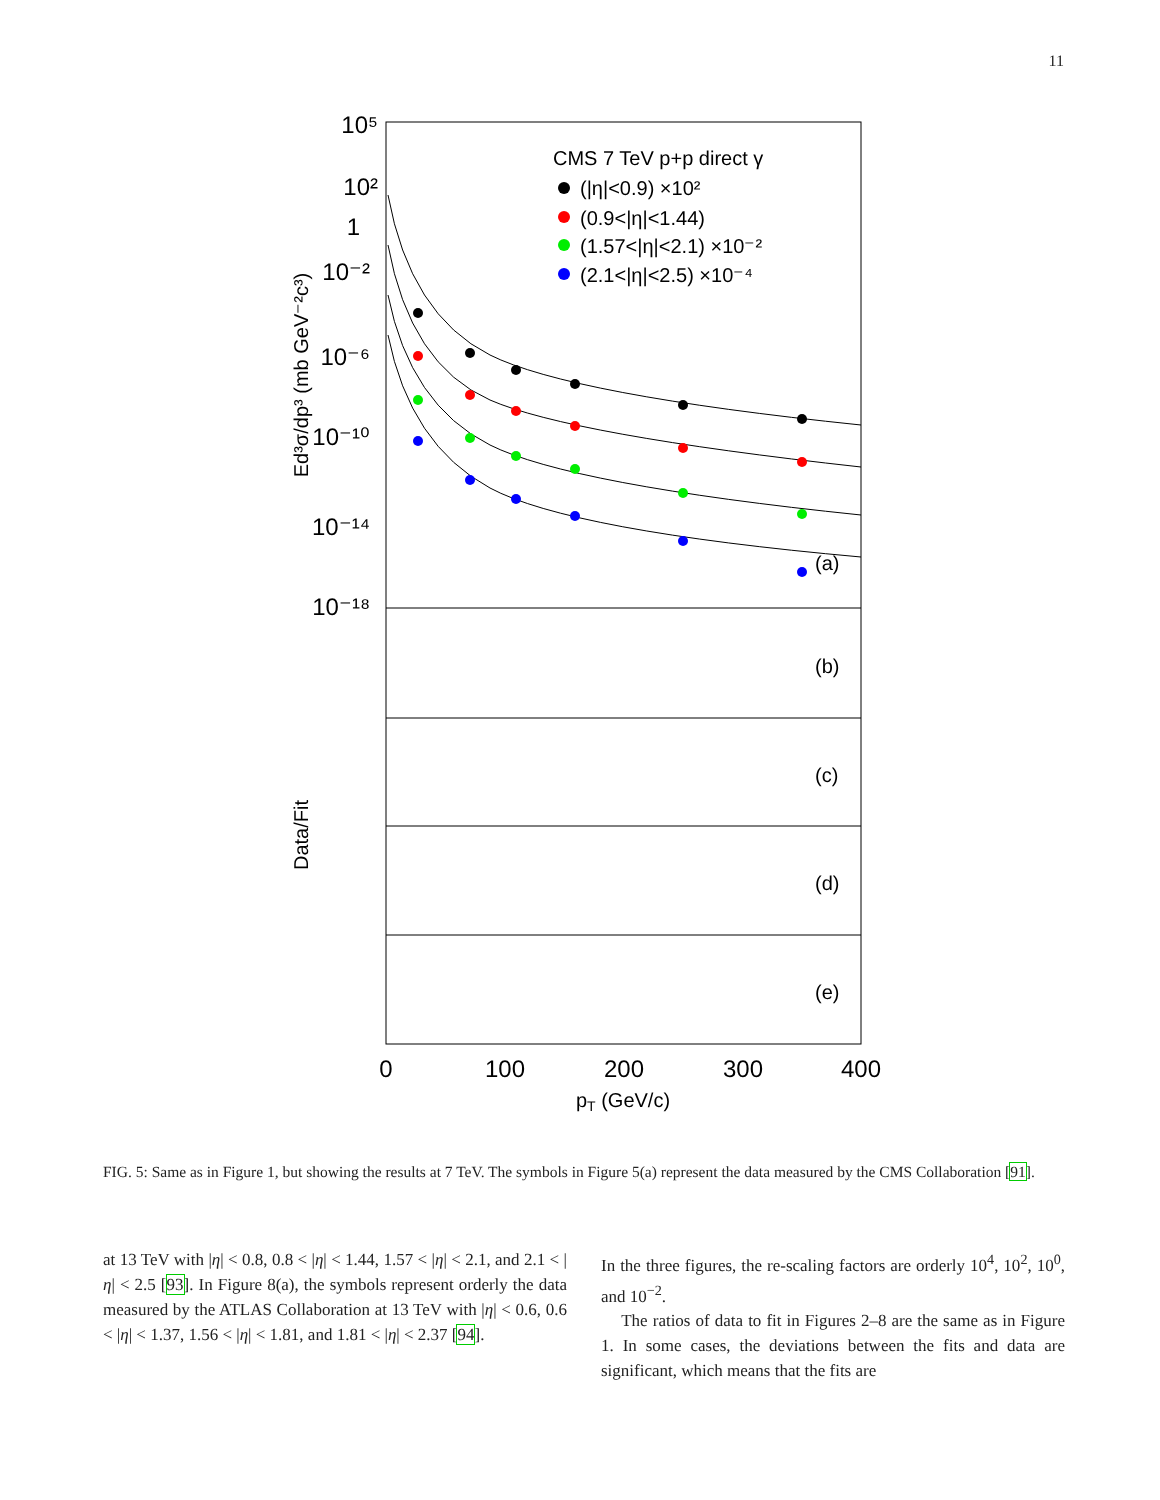11
CMS 7 TeV p+p direct γ
(|η|<0.9) ×10²
(0.9<|η|<1.44)
(1.57<|η|<2.1) ×10⁻²
(2.1<|η|<2.5) ×10⁻⁴
(a)
(b)
(c)
(d)
(e)
10⁵
10²
1
10⁻²
10⁻⁶
10⁻¹⁰
10⁻¹⁴
10⁻¹⁸
0
100
200
300
400
pT (GeV/c)
Ed³σ/dp³ (mb GeV⁻²c³)
Data/Fit
FIG. 5: Same as in Figure 1, but showing the results at 7 TeV. The symbols in Figure 5(a) represent the data measured by the CMS Collaboration [91].
at 13 TeV with |η| < 0.8, 0.8 < |η| < 1.44, 1.57 < |η| < 2.1, and 2.1 < |η| < 2.5 [93]. In Figure 8(a), the symbols represent orderly the data measured by the ATLAS Collaboration at 13 TeV with |η| < 0.6, 0.6 < |η| < 1.37, 1.56 < |η| < 1.81, and 1.81 < |η| < 2.37 [94].
In the three figures, the re-scaling factors are orderly 10<sup>4</sup>, 10<sup>2</sup>, 10<sup>0</sup>, and 10<sup>−2</sup>.
The ratios of data to fit in Figures 2–8 are the same as in Figure 1. In some cases, the deviations between the fits and data are significant, which means that the fits are